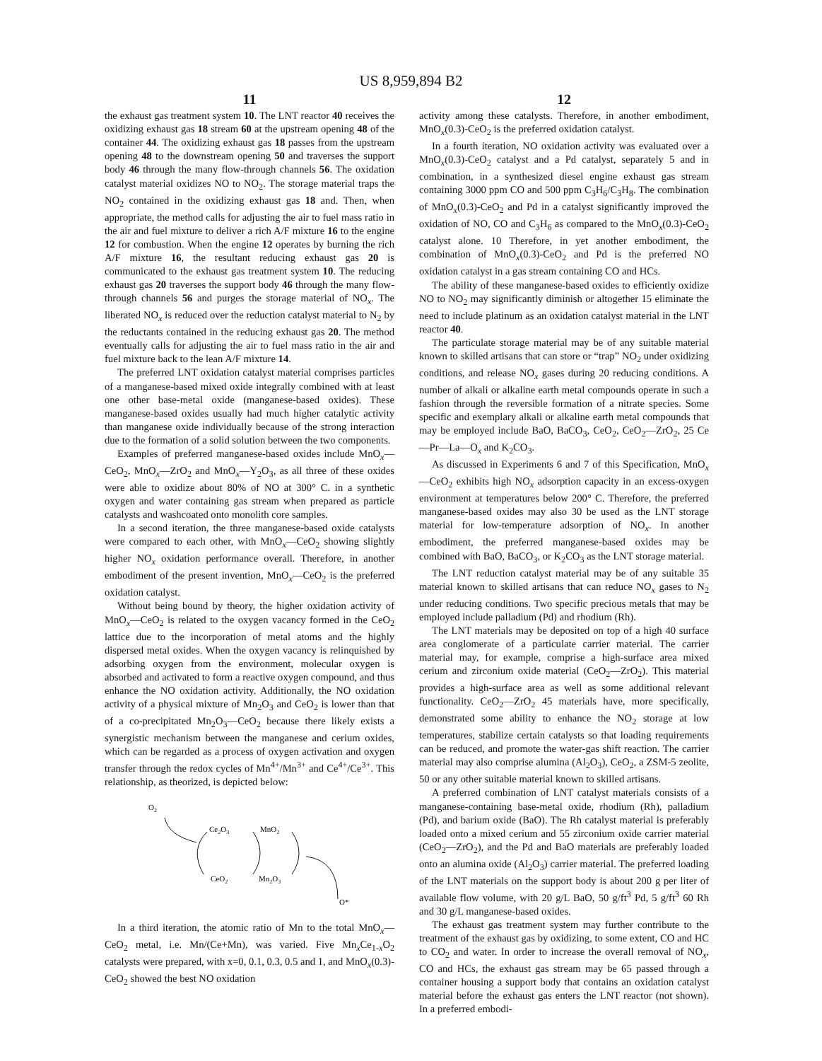US 8,959,894 B2
11
the exhaust gas treatment system 10. The LNT reactor 40 receives the oxidizing exhaust gas 18 stream 60 at the upstream opening 48 of the container 44. The oxidizing exhaust gas 18 passes from the upstream opening 48 to the downstream opening 50 and traverses the support body 46 through the many flow-through channels 56. The oxidation catalyst material oxidizes NO to NO<sub>2</sub>. The storage material traps the NO<sub>2</sub> contained in the oxidizing exhaust gas 18 and. Then, when appropriate, the method calls for adjusting the air to fuel mass ratio in the air and fuel mixture to deliver a rich A/F mixture 16 to the engine 12 for combustion. When the engine 12 operates by burning the rich A/F mixture 16, the resultant reducing exhaust gas 20 is communicated to the exhaust gas treatment system 10. The reducing exhaust gas 20 traverses the support body 46 through the many flow-through channels 56 and purges the storage material of NO<sub>x</sub>. The liberated NO<sub>x</sub> is reduced over the reduction catalyst material to N<sub>2</sub> by the reductants contained in the reducing exhaust gas 20. The method eventually calls for adjusting the air to fuel mass ratio in the air and fuel mixture back to the lean A/F mixture 14.
The preferred LNT oxidation catalyst material comprises particles of a manganese-based mixed oxide integrally combined with at least one other base-metal oxide (manganese-based oxides). These manganese-based oxides usually had much higher catalytic activity than manganese oxide individually because of the strong interaction due to the formation of a solid solution between the two components.
Examples of preferred manganese-based oxides include MnO<sub>x</sub>—CeO<sub>2</sub>, MnO<sub>x</sub>—ZrO<sub>2</sub> and MnO<sub>x</sub>—Y<sub>2</sub>O<sub>3</sub>, as all three of these oxides were able to oxidize about 80% of NO at 300° C. in a synthetic oxygen and water containing gas stream when prepared as particle catalysts and washcoated onto monolith core samples.
In a second iteration, the three manganese-based oxide catalysts were compared to each other, with MnO<sub>x</sub>—CeO<sub>2</sub> showing slightly higher NO<sub>x</sub> oxidation performance overall. Therefore, in another embodiment of the present invention, MnO<sub>x</sub>—CeO<sub>2</sub> is the preferred oxidation catalyst.
Without being bound by theory, the higher oxidation activity of MnO<sub>x</sub>—CeO<sub>2</sub> is related to the oxygen vacancy formed in the CeO<sub>2</sub> lattice due to the incorporation of metal atoms and the highly dispersed metal oxides. When the oxygen vacancy is relinquished by adsorbing oxygen from the environment, molecular oxygen is absorbed and activated to form a reactive oxygen compound, and thus enhance the NO oxidation activity. Additionally, the NO oxidation activity of a physical mixture of Mn<sub>2</sub>O<sub>3</sub> and CeO<sub>2</sub> is lower than that of a co-precipitated Mn<sub>2</sub>O<sub>3</sub>—CeO<sub>2</sub> because there likely exists a synergistic mechanism between the manganese and cerium oxides, which can be regarded as a process of oxygen activation and oxygen transfer through the redox cycles of Mn<sup>4+</sup>/Mn<sup>3+</sup> and Ce<sup>4+</sup>/Ce<sup>3+</sup>. This relationship, as theorized, is depicted below:
O2
Ce2O3
MnO2
CeO2
Mn2O3
O*
In a third iteration, the atomic ratio of Mn to the total MnO<sub>x</sub>—CeO<sub>2</sub> metal, i.e. Mn/(Ce+Mn), was varied. Five Mn<sub>x</sub>Ce<sub>1-x</sub>O<sub>2</sub> catalysts were prepared, with x=0, 0.1, 0.3, 0.5 and 1, and MnO<sub>x</sub>(0.3)-CeO<sub>2</sub> showed the best NO oxidation
12
activity among these catalysts. Therefore, in another embodiment, MnO<sub>x</sub>(0.3)-CeO<sub>2</sub> is the preferred oxidation catalyst.
In a fourth iteration, NO oxidation activity was evaluated over a MnO<sub>x</sub>(0.3)-CeO<sub>2</sub> catalyst and a Pd catalyst, separately 5 and in combination, in a synthesized diesel engine exhaust gas stream containing 3000 ppm CO and 500 ppm C<sub>3</sub>H<sub>6</sub>/C<sub>3</sub>H<sub>8</sub>. The combination of MnO<sub>x</sub>(0.3)-CeO<sub>2</sub> and Pd in a catalyst significantly improved the oxidation of NO, CO and C<sub>3</sub>H<sub>6</sub> as compared to the MnO<sub>x</sub>(0.3)-CeO<sub>2</sub> catalyst alone. 10 Therefore, in yet another embodiment, the combination of MnO<sub>x</sub>(0.3)-CeO<sub>2</sub> and Pd is the preferred NO oxidation catalyst in a gas stream containing CO and HCs.
The ability of these manganese-based oxides to efficiently oxidize NO to NO<sub>2</sub> may significantly diminish or altogether 15 eliminate the need to include platinum as an oxidation catalyst material in the LNT reactor 40.
The particulate storage material may be of any suitable material known to skilled artisans that can store or “trap” NO<sub>2</sub> under oxidizing conditions, and release NO<sub>x</sub> gases during 20 reducing conditions. A number of alkali or alkaline earth metal compounds operate in such a fashion through the reversible formation of a nitrate species. Some specific and exemplary alkali or alkaline earth metal compounds that may be employed include BaO, BaCO<sub>3</sub>, CeO<sub>2</sub>, CeO<sub>2</sub>—ZrO<sub>2</sub>, 25 Ce—Pr—La—O<sub>x</sub> and K<sub>2</sub>CO<sub>3</sub>.
As discussed in Experiments 6 and 7 of this Specification, MnO<sub>x</sub>—CeO<sub>2</sub> exhibits high NO<sub>x</sub> adsorption capacity in an excess-oxygen environment at temperatures below 200° C. Therefore, the preferred manganese-based oxides may also 30 be used as the LNT storage material for low-temperature adsorption of NO<sub>x</sub>. In another embodiment, the preferred manganese-based oxides may be combined with BaO, BaCO<sub>3</sub>, or K<sub>2</sub>CO<sub>3</sub> as the LNT storage material.
The LNT reduction catalyst material may be of any suitable 35 material known to skilled artisans that can reduce NO<sub>x</sub> gases to N<sub>2</sub> under reducing conditions. Two specific precious metals that may be employed include palladium (Pd) and rhodium (Rh).
The LNT materials may be deposited on top of a high 40 surface area conglomerate of a particulate carrier material. The carrier material may, for example, comprise a high-surface area mixed cerium and zirconium oxide material (CeO<sub>2</sub>—ZrO<sub>2</sub>). This material provides a high-surface area as well as some additional relevant functionality. CeO<sub>2</sub>—ZrO<sub>2</sub> 45 materials have, more specifically, demonstrated some ability to enhance the NO<sub>2</sub> storage at low temperatures, stabilize certain catalysts so that loading requirements can be reduced, and promote the water-gas shift reaction. The carrier material may also comprise alumina (Al<sub>2</sub>O<sub>3</sub>), CeO<sub>2</sub>, a ZSM-5 zeolite, 50 or any other suitable material known to skilled artisans.
A preferred combination of LNT catalyst materials consists of a manganese-containing base-metal oxide, rhodium (Rh), palladium (Pd), and barium oxide (BaO). The Rh catalyst material is preferably loaded onto a mixed cerium and 55 zirconium oxide carrier material (CeO<sub>2</sub>—ZrO<sub>2</sub>), and the Pd and BaO materials are preferably loaded onto an alumina oxide (Al<sub>2</sub>O<sub>3</sub>) carrier material. The preferred loading of the LNT materials on the support body is about 200 g per liter of available flow volume, with 20 g/L BaO, 50 g/ft<sup>3</sup> Pd, 5 g/ft<sup>3</sup> 60 Rh and 30 g/L manganese-based oxides.
The exhaust gas treatment system may further contribute to the treatment of the exhaust gas by oxidizing, to some extent, CO and HC to CO<sub>2</sub> and water. In order to increase the overall removal of NO<sub>x</sub>, CO and HCs, the exhaust gas stream may be 65 passed through a container housing a support body that contains an oxidation catalyst material before the exhaust gas enters the LNT reactor (not shown). In a preferred embodi-